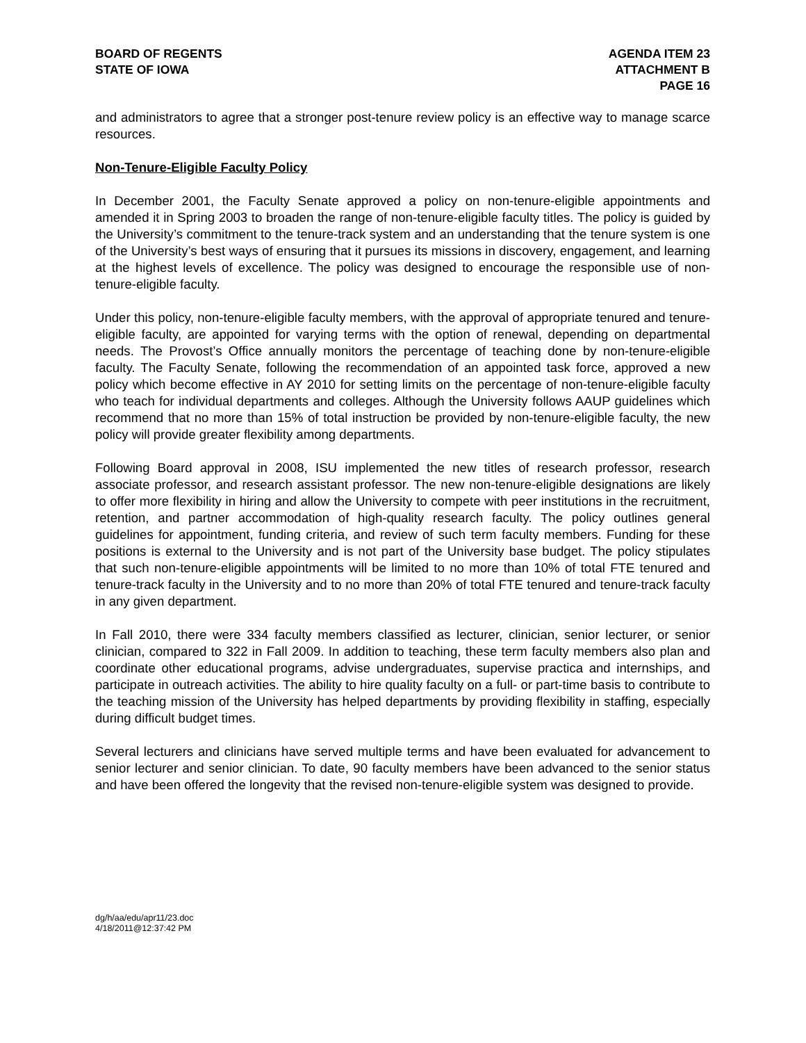BOARD OF REGENTS
STATE OF IOWA
AGENDA ITEM 23
ATTACHMENT B
PAGE 16
and administrators to agree that a stronger post-tenure review policy is an effective way to manage scarce resources.
Non-Tenure-Eligible Faculty Policy
In December 2001, the Faculty Senate approved a policy on non-tenure-eligible appointments and amended it in Spring 2003 to broaden the range of non-tenure-eligible faculty titles. The policy is guided by the University’s commitment to the tenure-track system and an understanding that the tenure system is one of the University’s best ways of ensuring that it pursues its missions in discovery, engagement, and learning at the highest levels of excellence. The policy was designed to encourage the responsible use of non-tenure-eligible faculty.
Under this policy, non-tenure-eligible faculty members, with the approval of appropriate tenured and tenure-eligible faculty, are appointed for varying terms with the option of renewal, depending on departmental needs. The Provost’s Office annually monitors the percentage of teaching done by non-tenure-eligible faculty. The Faculty Senate, following the recommendation of an appointed task force, approved a new policy which become effective in AY 2010 for setting limits on the percentage of non-tenure-eligible faculty who teach for individual departments and colleges. Although the University follows AAUP guidelines which recommend that no more than 15% of total instruction be provided by non-tenure-eligible faculty, the new policy will provide greater flexibility among departments.
Following Board approval in 2008, ISU implemented the new titles of research professor, research associate professor, and research assistant professor. The new non-tenure-eligible designations are likely to offer more flexibility in hiring and allow the University to compete with peer institutions in the recruitment, retention, and partner accommodation of high-quality research faculty. The policy outlines general guidelines for appointment, funding criteria, and review of such term faculty members. Funding for these positions is external to the University and is not part of the University base budget. The policy stipulates that such non-tenure-eligible appointments will be limited to no more than 10% of total FTE tenured and tenure-track faculty in the University and to no more than 20% of total FTE tenured and tenure-track faculty in any given department.
In Fall 2010, there were 334 faculty members classified as lecturer, clinician, senior lecturer, or senior clinician, compared to 322 in Fall 2009. In addition to teaching, these term faculty members also plan and coordinate other educational programs, advise undergraduates, supervise practica and internships, and participate in outreach activities. The ability to hire quality faculty on a full- or part-time basis to contribute to the teaching mission of the University has helped departments by providing flexibility in staffing, especially during difficult budget times.
Several lecturers and clinicians have served multiple terms and have been evaluated for advancement to senior lecturer and senior clinician. To date, 90 faculty members have been advanced to the senior status and have been offered the longevity that the revised non-tenure-eligible system was designed to provide.
dg/h/aa/edu/apr11/23.doc
4/18/2011@12:37:42 PM